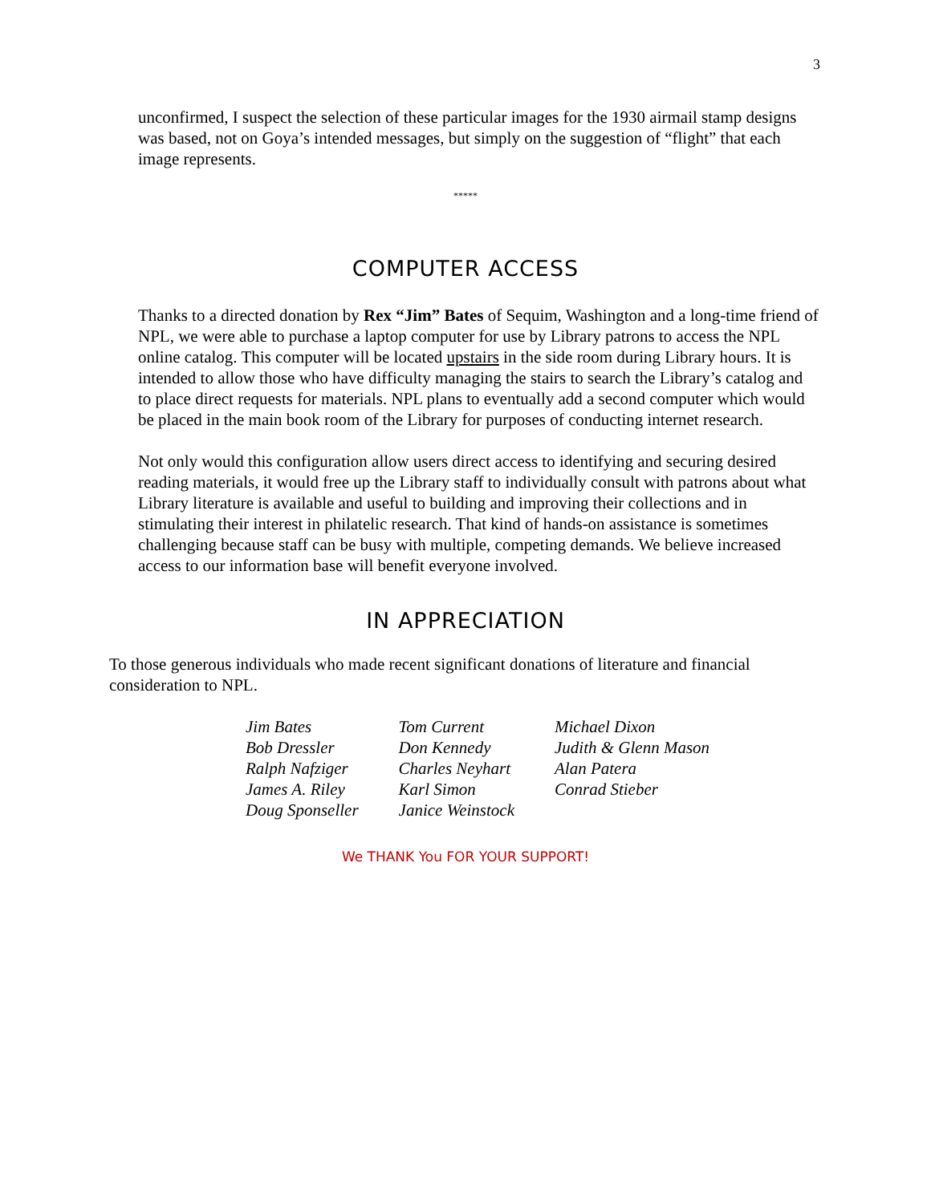3
unconfirmed, I suspect the selection of these particular images for the 1930 airmail stamp designs was based, not on Goya’s intended messages, but simply on the suggestion of “flight” that each image represents.
*****
COMPUTER ACCESS
Thanks to a directed donation by Rex “Jim” Bates of Sequim, Washington and a long-time friend of NPL, we were able to purchase a laptop computer for use by Library patrons to access the NPL online catalog. This computer will be located upstairs in the side room during Library hours. It is intended to allow those who have difficulty managing the stairs to search the Library’s catalog and to place direct requests for materials. NPL plans to eventually add a second computer which would be placed in the main book room of the Library for purposes of conducting internet research.
Not only would this configuration allow users direct access to identifying and securing desired reading materials, it would free up the Library staff to individually consult with patrons about what Library literature is available and useful to building and improving their collections and in stimulating their interest in philatelic research. That kind of hands-on assistance is sometimes challenging because staff can be busy with multiple, competing demands. We believe increased access to our information base will benefit everyone involved.
IN APPRECIATION
To those generous individuals who made recent significant donations of literature and financial consideration to NPL.
| Jim Bates | Tom Current | Michael Dixon |
| Bob Dressler | Don Kennedy | Judith & Glenn Mason |
| Ralph Nafziger | Charles Neyhart | Alan Patera |
| James A. Riley | Karl Simon | Conrad Stieber |
| Doug Sponseller | Janice Weinstock | |
We THANK You FOR YOUR SUPPORT!